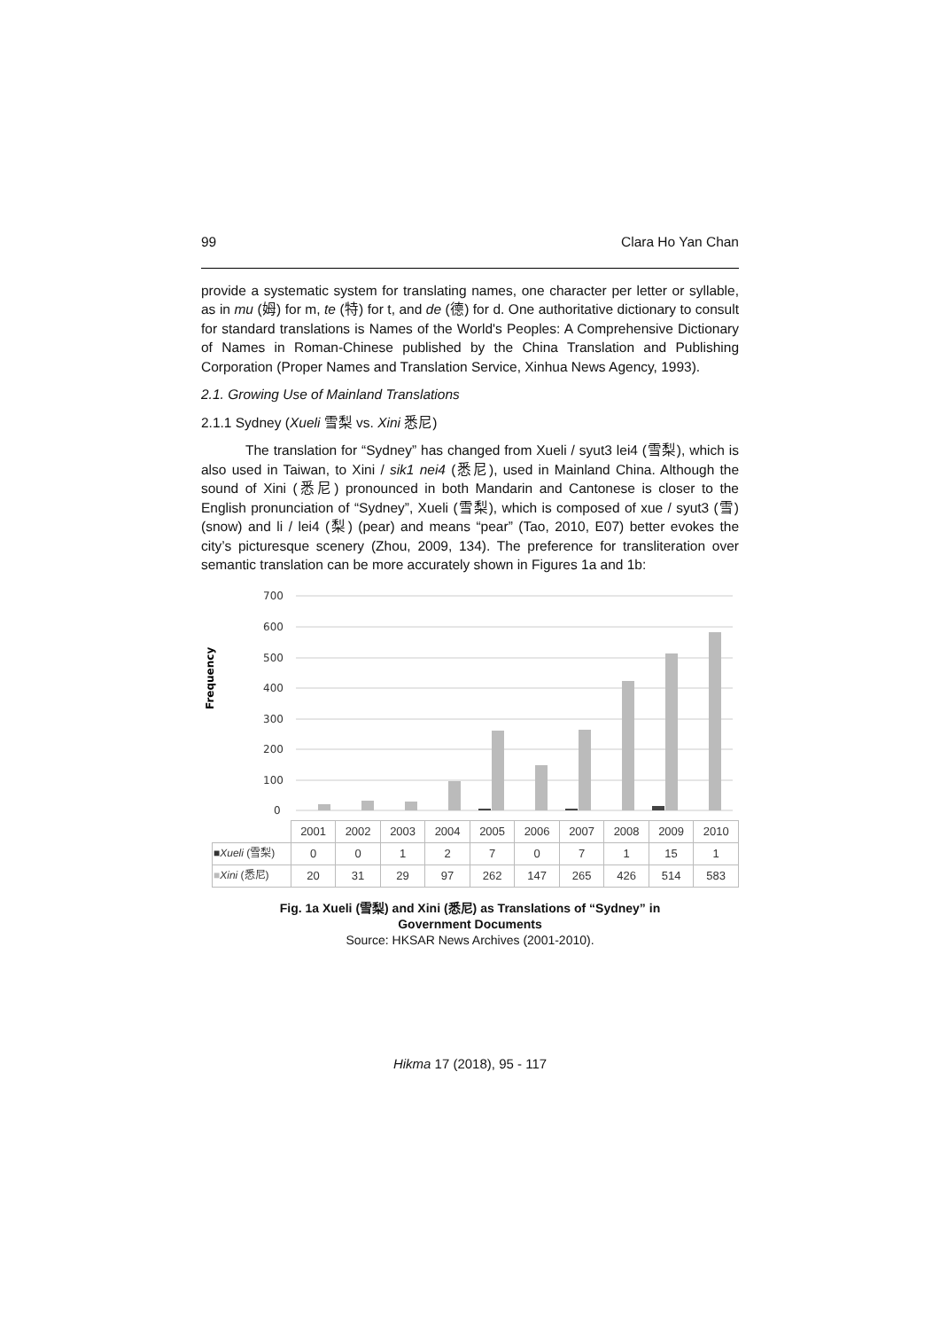99 Clara Ho Yan Chan
provide a systematic system for translating names, one character per letter or syllable, as in mu (姆) for m, te (特) for t, and de (德) for d. One authoritative dictionary to consult for standard translations is Names of the World's Peoples: A Comprehensive Dictionary of Names in Roman-Chinese published by the China Translation and Publishing Corporation (Proper Names and Translation Service, Xinhua News Agency, 1993).
2.1. Growing Use of Mainland Translations
2.1.1 Sydney (Xueli 雪梨 vs. Xini 悉尼)
The translation for “Sydney” has changed from Xueli / syut3 lei4 (雪梨), which is also used in Taiwan, to Xini / sik1 nei4 (悉尼), used in Mainland China. Although the sound of Xini (悉尼) pronounced in both Mandarin and Cantonese is closer to the English pronunciation of “Sydney”, Xueli (雪梨), which is composed of xue / syut3 (雪) (snow) and li / lei4 (梨) (pear) and means “pear” (Tao, 2010, E07) better evokes the city’s picturesque scenery (Zhou, 2009, 134). The preference for transliteration over semantic translation can be more accurately shown in Figures 1a and 1b:
Frequency
700
600
500
400
300
200
100
0
| | 2001 | 2002 | 2003 | 2004 | 2005 | 2006 | 2007 | 2008 | 2009 | 2010 |
| ■ Xueli (雪梨) | 0 | 0 | 1 | 2 | 7 | 0 | 7 | 1 | 15 | 1 |
| ■ Xini (悉尼) | 20 | 31 | 29 | 97 | 262 | 147 | 265 | 426 | 514 | 583 |
Fig. 1a Xueli (雪梨) and Xini (悉尼) as Translations of “Sydney” in
Government Documents
Source: HKSAR News Archives (2001-2010).
Hikma 17 (2018), 95 - 117